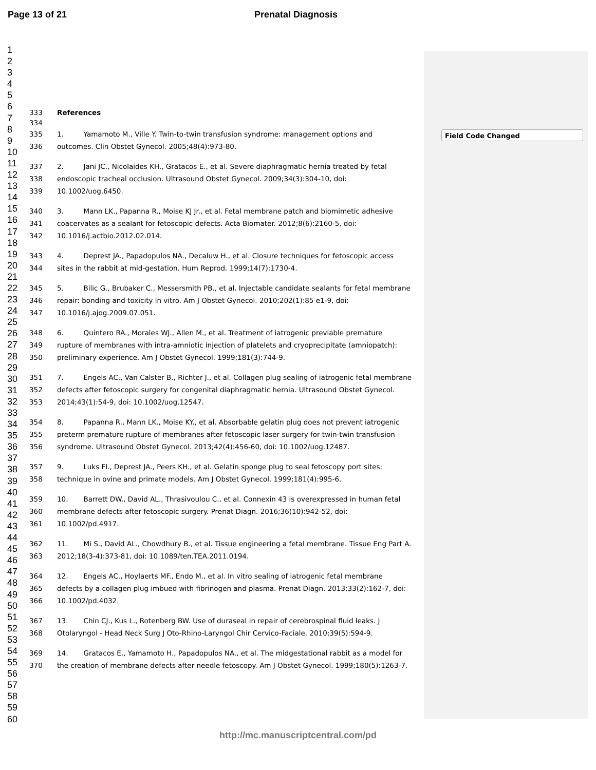Page 13 of 21 Prenatal Diagnosis
Field Code Changed
1
2
3
4
5
6
7
8
9
10
11
12
13
14
15
16
17
18
19
20
21
22
23
24
25
26
27
28
29
30
31
32
33
34
35
36
37
38
39
40
41
42
43
44
45
46
47
48
49
50
51
52
53
54
55
56
57
58
59
60
333 References
334
335 1. Yamamoto M., Ville Y. Twin-to-twin transfusion syndrome: management options and
336 outcomes. Clin Obstet Gynecol. 2005;48(4):973-80.
337 2. Jani JC., Nicolaides KH., Gratacos E., et al. Severe diaphragmatic hernia treated by fetal
338 endoscopic tracheal occlusion. Ultrasound Obstet Gynecol. 2009;34(3):304-10, doi:
339 10.1002/uog.6450.
340 3. Mann LK., Papanna R., Moise KJ Jr., et al. Fetal membrane patch and biomimetic adhesive
341 coacervates as a sealant for fetoscopic defects. Acta Biomater. 2012;8(6):2160-5, doi:
342 10.1016/j.actbio.2012.02.014.
343 4. Deprest JA., Papadopulos NA., Decaluw H., et al. Closure techniques for fetoscopic access
344 sites in the rabbit at mid-gestation. Hum Reprod. 1999;14(7):1730-4.
345 5. Bilic G., Brubaker C., Messersmith PB., et al. Injectable candidate sealants for fetal membrane
346 repair: bonding and toxicity in vitro. Am J Obstet Gynecol. 2010;202(1):85 e1-9, doi:
347 10.1016/j.ajog.2009.07.051.
348 6. Quintero RA., Morales WJ., Allen M., et al. Treatment of iatrogenic previable premature
349 rupture of membranes with intra-amniotic injection of platelets and cryoprecipitate (amniopatch):
350 preliminary experience. Am J Obstet Gynecol. 1999;181(3):744-9.
351 7. Engels AC., Van Calster B., Richter J., et al. Collagen plug sealing of iatrogenic fetal membrane
352 defects after fetoscopic surgery for congenital diaphragmatic hernia. Ultrasound Obstet Gynecol.
353 2014;43(1):54-9, doi: 10.1002/uog.12547.
354 8. Papanna R., Mann LK., Moise KY., et al. Absorbable gelatin plug does not prevent iatrogenic
355 preterm premature rupture of membranes after fetoscopic laser surgery for twin-twin transfusion
356 syndrome. Ultrasound Obstet Gynecol. 2013;42(4):456-60, doi: 10.1002/uog.12487.
357 9. Luks FI., Deprest JA., Peers KH., et al. Gelatin sponge plug to seal fetoscopy port sites:
358 technique in ovine and primate models. Am J Obstet Gynecol. 1999;181(4):995-6.
359 10. Barrett DW., David AL., Thrasivoulou C., et al. Connexin 43 is overexpressed in human fetal
360 membrane defects after fetoscopic surgery. Prenat Diagn. 2016;36(10):942-52, doi:
361 10.1002/pd.4917.
362 11. Mi S., David AL., Chowdhury B., et al. Tissue engineering a fetal membrane. Tissue Eng Part A.
363 2012;18(3-4):373-81, doi: 10.1089/ten.TEA.2011.0194.
364 12. Engels AC., Hoylaerts MF., Endo M., et al. In vitro sealing of iatrogenic fetal membrane
365 defects by a collagen plug imbued with fibrinogen and plasma. Prenat Diagn. 2013;33(2):162-7, doi:
366 10.1002/pd.4032.
367 13. Chin CJ., Kus L., Rotenberg BW. Use of duraseal in repair of cerebrospinal fluid leaks. J
368 Otolaryngol - Head Neck Surg J Oto-Rhino-Laryngol Chir Cervico-Faciale. 2010;39(5):594-9.
369 14. Gratacos E., Yamamoto H., Papadopulos NA., et al. The midgestational rabbit as a model for
370 the creation of membrane defects after needle fetoscopy. Am J Obstet Gynecol. 1999;180(5):1263-7.
http://mc.manuscriptcentral.com/pd